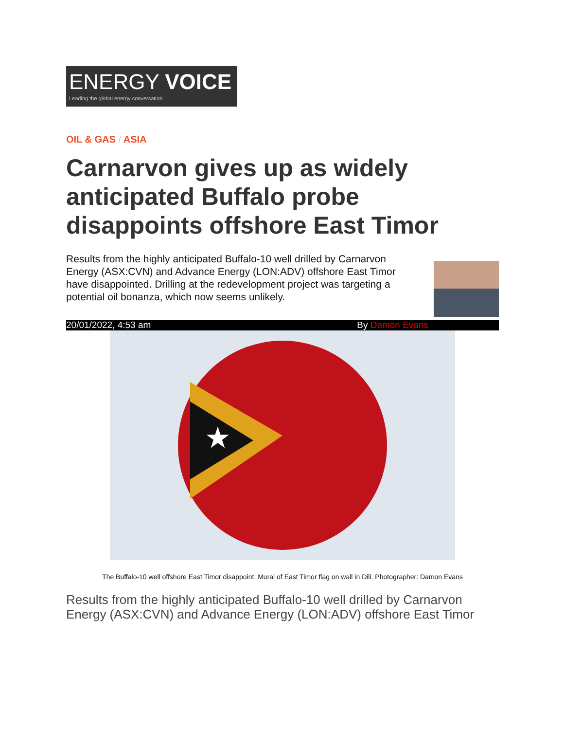ENERGY VOICE
Leading the global energy conversation
OIL & GAS / ASIA
Carnarvon gives up as widely anticipated Buffalo probe disappoints offshore East Timor
Results from the highly anticipated Buffalo-10 well drilled by Carnarvon Energy (ASX:CVN) and Advance Energy (LON:ADV) offshore East Timor have disappointed. Drilling at the redevelopment project was targeting a potential oil bonanza, which now seems unlikely.
20/01/2022, 4:53 am By Damon Evans
★
The Buffalo-10 well offshore East Timor disappoint. Mural of East Timor flag on wall in Dili. Photographer: Damon Evans
Results from the highly anticipated Buffalo-10 well drilled by Carnarvon Energy (ASX:CVN) and Advance Energy (LON:ADV) offshore East Timor